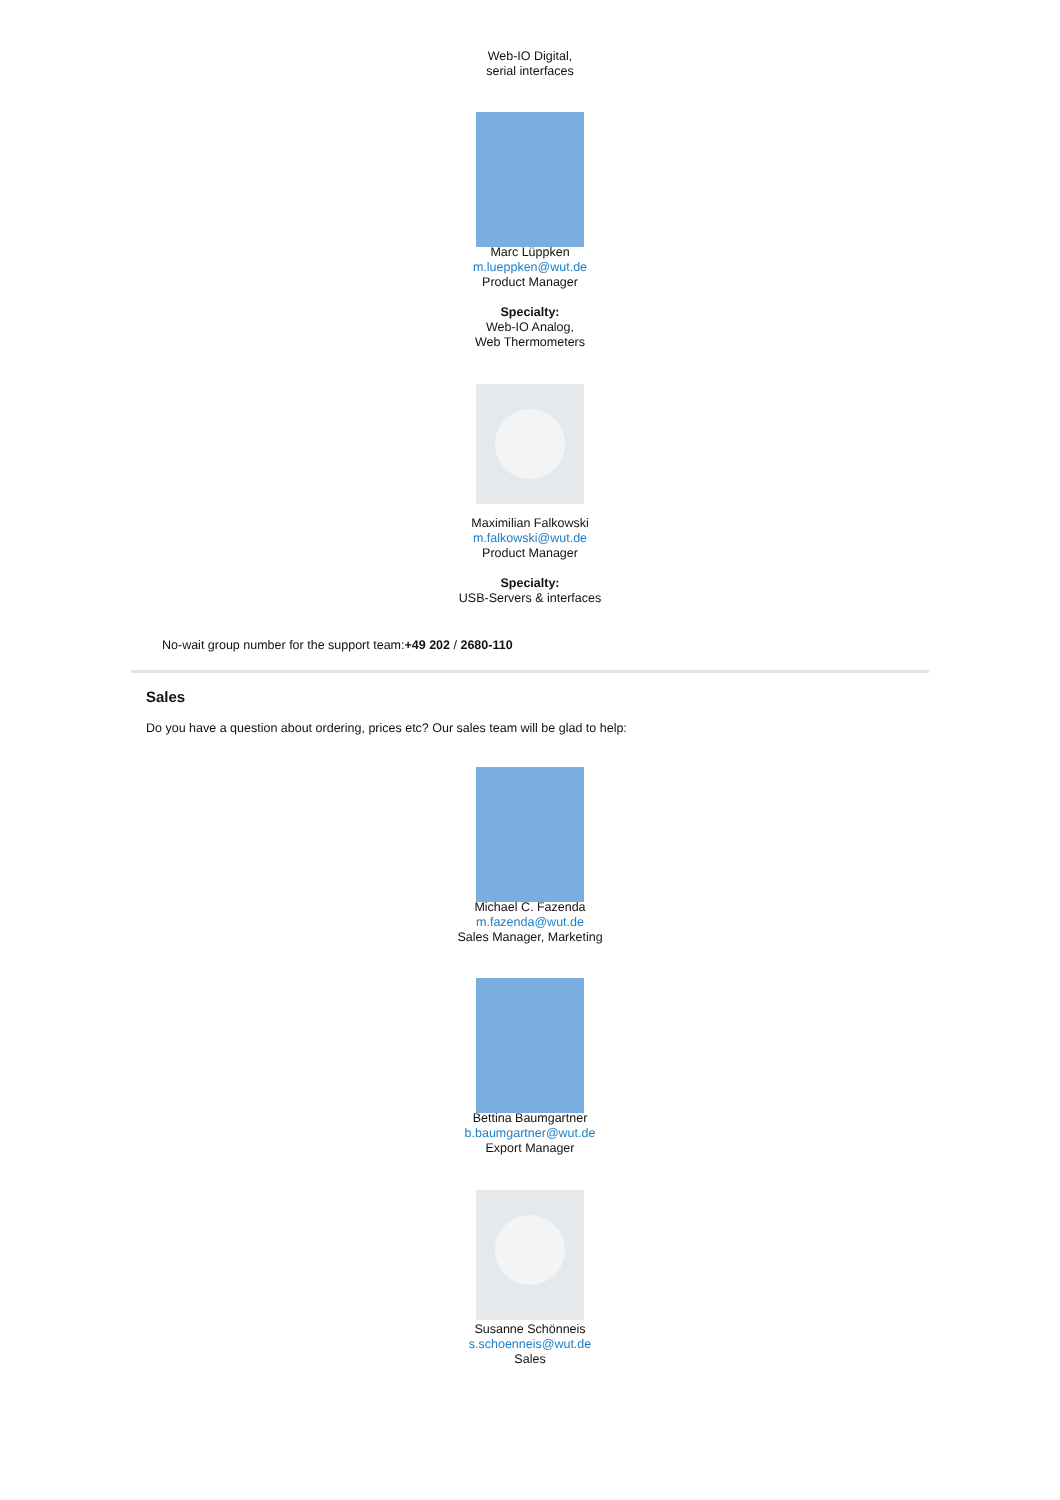Web-IO Digital,
serial interfaces
Marc Lüppken
m.lueppken@wut.de
Product Manager
Specialty:
Web-IO Analog,
Web Thermometers
Maximilian Falkowski
m.falkowski@wut.de
Product Manager
Specialty:
USB-Servers & interfaces
No-wait group number for the support team:+49 202 / 2680-110
Sales
Do you have a question about ordering, prices etc? Our sales team will be glad to help:
Michael C. Fazenda
m.fazenda@wut.de
Sales Manager, Marketing
Bettina Baumgartner
b.baumgartner@wut.de
Export Manager
Susanne Schönneis
s.schoenneis@wut.de
Sales